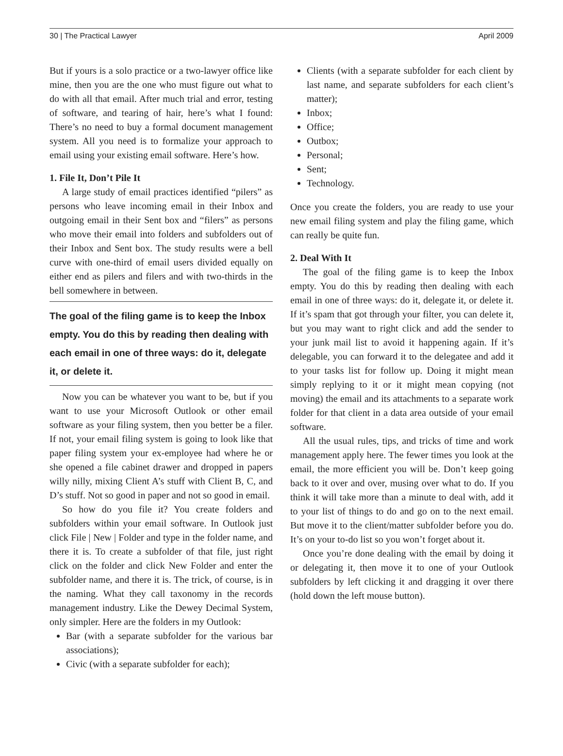30 | The Practical Lawyer April 2009
But if yours is a solo practice or a two-lawyer office like mine, then you are the one who must figure out what to do with all that email. After much trial and error, testing of software, and tearing of hair, here’s what I found: There’s no need to buy a formal document management system. All you need is to formalize your approach to email using your existing email software. Here’s how.
1. File It, Don’t Pile It
A large study of email practices identified “pilers” as persons who leave incoming email in their Inbox and outgoing email in their Sent box and “filers” as persons who move their email into folders and subfolders out of their Inbox and Sent box. The study results were a bell curve with one-third of email users divided equally on either end as pilers and filers and with two-thirds in the bell somewhere in between.
The goal of the filing game is to keep the Inbox empty. You do this by reading then dealing with each email in one of three ways: do it, delegate it, or delete it.
Now you can be whatever you want to be, but if you want to use your Microsoft Outlook or other email software as your filing system, then you better be a filer. If not, your email filing system is going to look like that paper filing system your ex-employee had where he or she opened a file cabinet drawer and dropped in papers willy nilly, mixing Client A’s stuff with Client B, C, and D’s stuff. Not so good in paper and not so good in email.
So how do you file it? You create folders and subfolders within your email software. In Outlook just click File | New | Folder and type in the folder name, and there it is. To create a subfolder of that file, just right click on the folder and click New Folder and enter the subfolder name, and there it is. The trick, of course, is in the naming. What they call taxonomy in the records management industry. Like the Dewey Decimal System, only simpler. Here are the folders in my Outlook:
Bar (with a separate subfolder for the various bar associations);
Civic (with a separate subfolder for each);
Clients (with a separate subfolder for each client by last name, and separate subfolders for each client’s matter);
Inbox;
Office;
Outbox;
Personal;
Sent;
Technology.
Once you create the folders, you are ready to use your new email filing system and play the filing game, which can really be quite fun.
2. Deal With It
The goal of the filing game is to keep the Inbox empty. You do this by reading then dealing with each email in one of three ways: do it, delegate it, or delete it. If it’s spam that got through your filter, you can delete it, but you may want to right click and add the sender to your junk mail list to avoid it happening again. If it’s delegable, you can forward it to the delegatee and add it to your tasks list for follow up. Doing it might mean simply replying to it or it might mean copying (not moving) the email and its attachments to a separate work folder for that client in a data area outside of your email software.
All the usual rules, tips, and tricks of time and work management apply here. The fewer times you look at the email, the more efficient you will be. Don’t keep going back to it over and over, musing over what to do. If you think it will take more than a minute to deal with, add it to your list of things to do and go on to the next email. But move it to the client/matter subfolder before you do. It’s on your to-do list so you won’t forget about it.
Once you’re done dealing with the email by doing it or delegating it, then move it to one of your Outlook subfolders by left clicking it and dragging it over there (hold down the left mouse button).